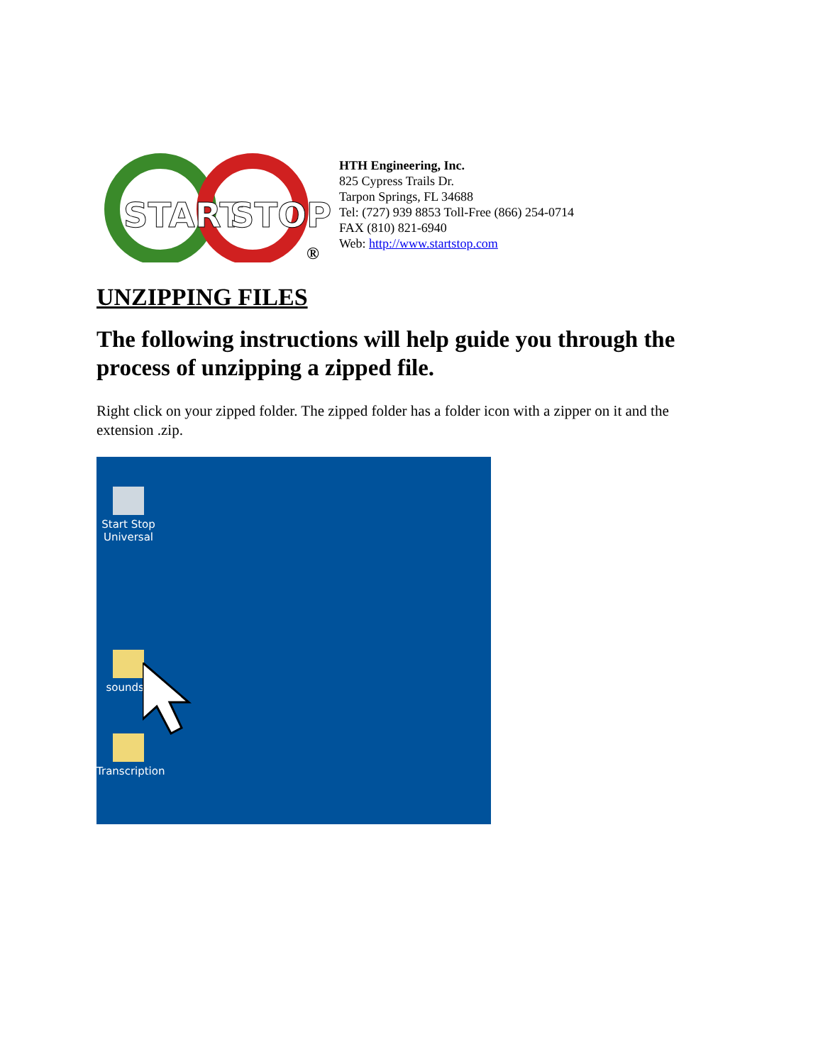START
STOP
®
HTH Engineering, Inc.
825 Cypress Trails Dr.
Tarpon Springs, FL 34688
Tel: (727) 939 8853 Toll-Free (866) 254-0714
FAX (810) 821-6940
Web: http://www.startstop.com
UNZIPPING FILES
The following instructions will help guide you through the process of unzipping a zipped file.
Right click on your zipped folder. The zipped folder has a folder icon with a zipper on it and the extension .zip.
Start Stop
Universal
sounds..
Transcription